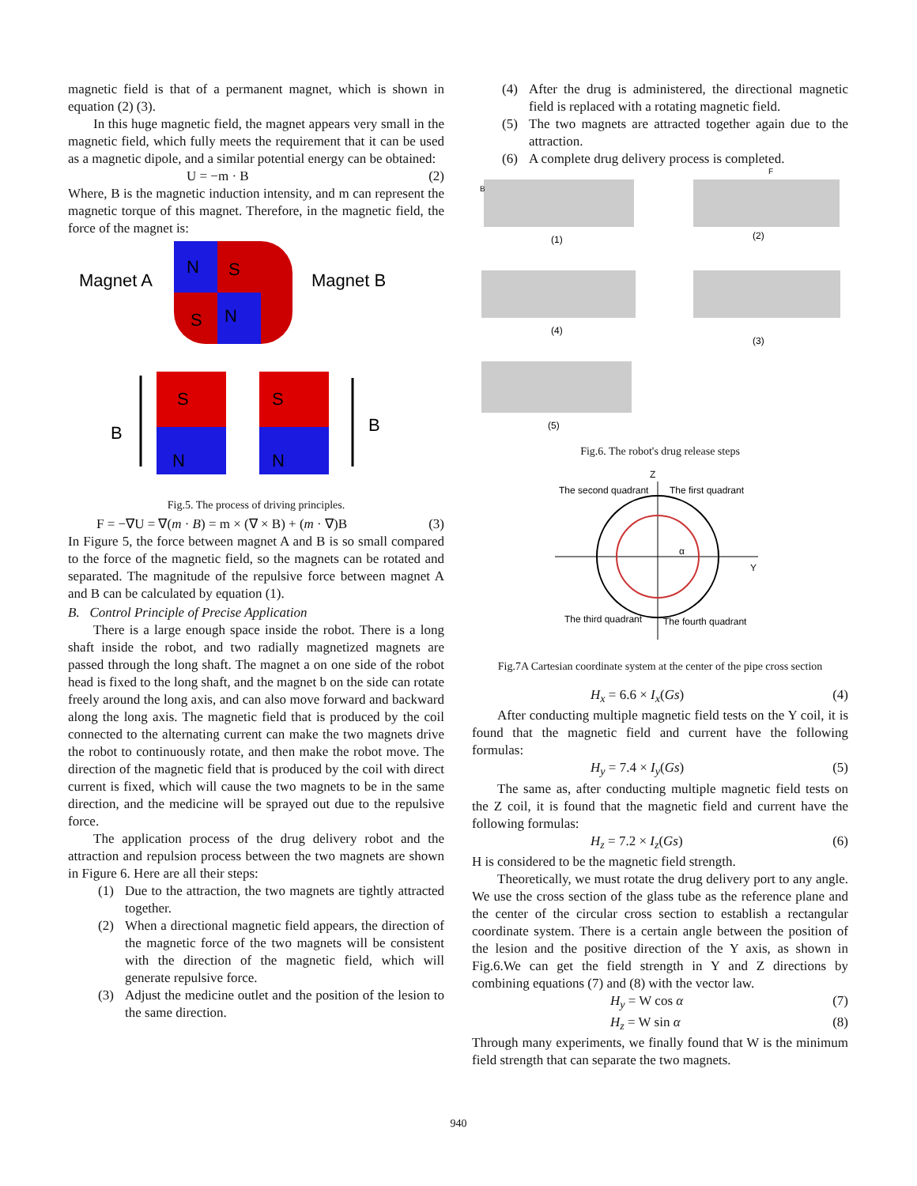magnetic field is that of a permanent magnet, which is shown in equation (2) (3).
In this huge magnetic field, the magnet appears very small in the magnetic field, which fully meets the requirement that it can be used as a magnetic dipole, and a similar potential energy can be obtained:
U = −m · B (2)
Where, B is the magnetic induction intensity, and m can represent the magnetic torque of this magnet. Therefore, in the magnetic field, the force of the magnet is:
Magnet A
N
S
S
N
Magnet B
B
S
N
S
N
B
Fig.5. The process of driving principles.
F = −∇U = ∇(m · B) = m × (∇ × B) + (m · ∇)B (3)
In Figure 5, the force between magnet A and B is so small compared to the force of the magnetic field, so the magnets can be rotated and separated. The magnitude of the repulsive force between magnet A and B can be calculated by equation (1).
B. Control Principle of Precise Application
There is a large enough space inside the robot. There is a long shaft inside the robot, and two radially magnetized magnets are passed through the long shaft. The magnet a on one side of the robot head is fixed to the long shaft, and the magnet b on the side can rotate freely around the long axis, and can also move forward and backward along the long axis. The magnetic field that is produced by the coil connected to the alternating current can make the two magnets drive the robot to continuously rotate, and then make the robot move. The direction of the magnetic field that is produced by the coil with direct current is fixed, which will cause the two magnets to be in the same direction, and the medicine will be sprayed out due to the repulsive force.
The application process of the drug delivery robot and the attraction and repulsion process between the two magnets are shown in Figure 6. Here are all their steps:
(1) Due to the attraction, the two magnets are tightly attracted together.
(2) When a directional magnetic field appears, the direction of the magnetic force of the two magnets will be consistent with the direction of the magnetic field, which will generate repulsive force.
(3) Adjust the medicine outlet and the position of the lesion to the same direction.
(4) After the drug is administered, the directional magnetic field is replaced with a rotating magnetic field.
(5) The two magnets are attracted together again due to the attraction.
(6) A complete drug delivery process is completed.
(1)
(2)
(4)
(3)
(5)
B
F
Fig.6. The robot's drug release steps
Z
The second quadrant
The first quadrant
α
Y
The third quadrant
The fourth quadrant
Fig.7A Cartesian coordinate system at the center of the pipe cross section
H<sub>x</sub> = 6.6 × I<sub>x</sub>(Gs) (4)
After conducting multiple magnetic field tests on the Y coil, it is found that the magnetic field and current have the following formulas:
H<sub>y</sub> = 7.4 × I<sub>y</sub>(Gs) (5)
The same as, after conducting multiple magnetic field tests on the Z coil, it is found that the magnetic field and current have the following formulas:
H<sub>z</sub> = 7.2 × I<sub>z</sub>(Gs) (6)
H is considered to be the magnetic field strength.
Theoretically, we must rotate the drug delivery port to any angle. We use the cross section of the glass tube as the reference plane and the center of the circular cross section to establish a rectangular coordinate system. There is a certain angle between the position of the lesion and the positive direction of the Y axis, as shown in Fig.6.We can get the field strength in Y and Z directions by combining equations (7) and (8) with the vector law.
H<sub>y</sub> = W cos α (7)
H<sub>z</sub> = W sin α (8)
Through many experiments, we finally found that W is the minimum field strength that can separate the two magnets.
940